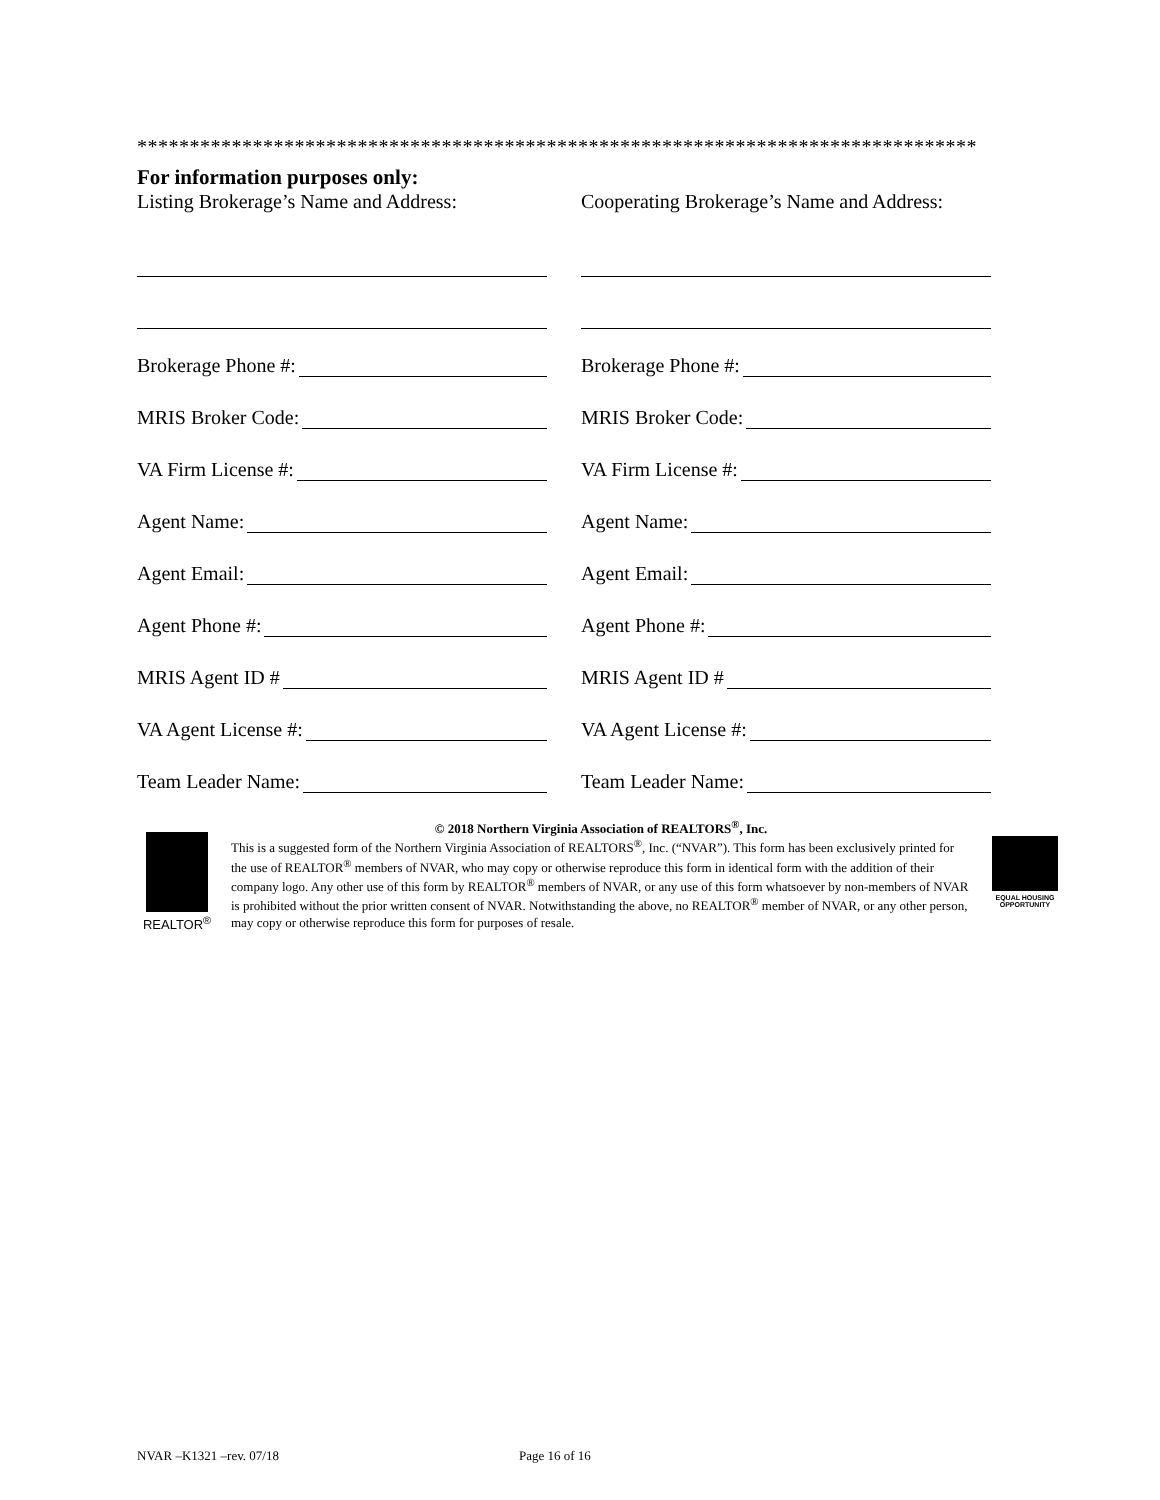********************************************************************************
For information purposes only:
Listing Brokerage’s Name and Address:
Cooperating Brokerage’s Name and Address:
Brokerage Phone #:
Brokerage Phone #:
MRIS Broker Code:
MRIS Broker Code:
VA Firm License #:
VA Firm License #:
Agent Name:
Agent Name:
Agent Email:
Agent Email:
Agent Phone #:
Agent Phone #:
MRIS Agent ID #
MRIS Agent ID #
VA Agent License #:
VA Agent License #:
Team Leader Name:
Team Leader Name:
REALTOR<sup>®</sup> © 2018 Northern Virginia Association of REALTORS<sup>®</sup>, Inc.
This is a suggested form of the Northern Virginia Association of REALTORS<sup>®</sup>, Inc. (“NVAR”). This form has been exclusively printed for the use of REALTOR<sup>®</sup> members of NVAR, who may copy or otherwise reproduce this form in identical form with the addition of their company logo. Any other use of this form by REALTOR<sup>®</sup> members of NVAR, or any use of this form whatsoever by non-members of NVAR is prohibited without the prior written consent of NVAR. Notwithstanding the above, no REALTOR<sup>®</sup> member of NVAR, or any other person, may copy or otherwise reproduce this form for purposes of resale.
EQUAL HOUSING OPPORTUNITY
NVAR –K1321 –rev. 07/18 Page 16 of 16